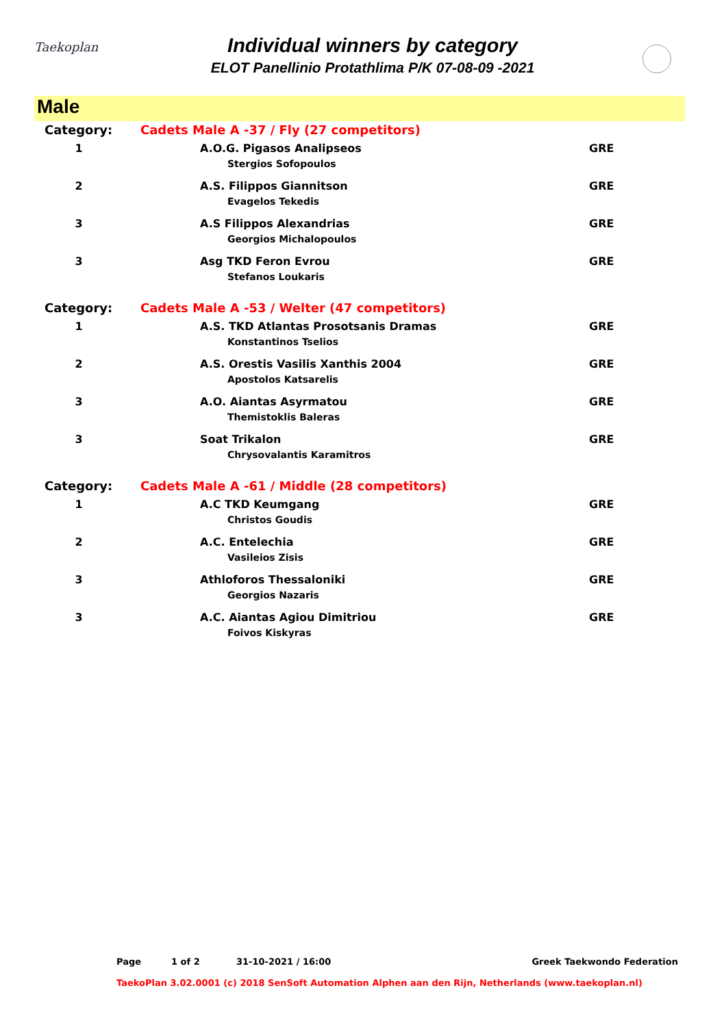Taekoplan
Individual winners by category
ELOT Panellinio Protathlima P/K 07-08-09 -2021
Male
| Category: | Cadets Male A -37 / Fly (27 competitors) | |
| 1 | A.O.G. Pigasos Analipseos Stergios Sofopoulos | GRE |
| 2 | A.S. Filippos Giannitson Evagelos Tekedis | GRE |
| 3 | A.S Filippos Alexandrias Georgios Michalopoulos | GRE |
| 3 | Asg TKD Feron Evrou Stefanos Loukaris | GRE |
| Category: | Cadets Male A -53 / Welter (47 competitors) | |
| 1 | A.S. TKD Atlantas Prosotsanis Dramas Konstantinos Tselios | GRE |
| 2 | A.S. Orestis Vasilis Xanthis 2004 Apostolos Katsarelis | GRE |
| 3 | A.O. Aiantas Asyrmatou Themistoklis Baleras | GRE |
| 3 | Soat Trikalon Chrysovalantis Karamitros | GRE |
| Category: | Cadets Male A -61 / Middle (28 competitors) | |
| 1 | A.C TKD Keumgang Christos Goudis | GRE |
| 2 | A.C. Entelechia Vasileios Zisis | GRE |
| 3 | Athloforos Thessaloniki Georgios Nazaris | GRE |
| 3 | A.C. Aiantas Agiou Dimitriou Foivos Kiskyras | GRE |
Page 1 of 2 31-10-2021 / 16:00 Greek Taekwondo Federation
TaekoPlan 3.02.0001 (c) 2018 SenSoft Automation Alphen aan den Rijn, Netherlands (www.taekoplan.nl)